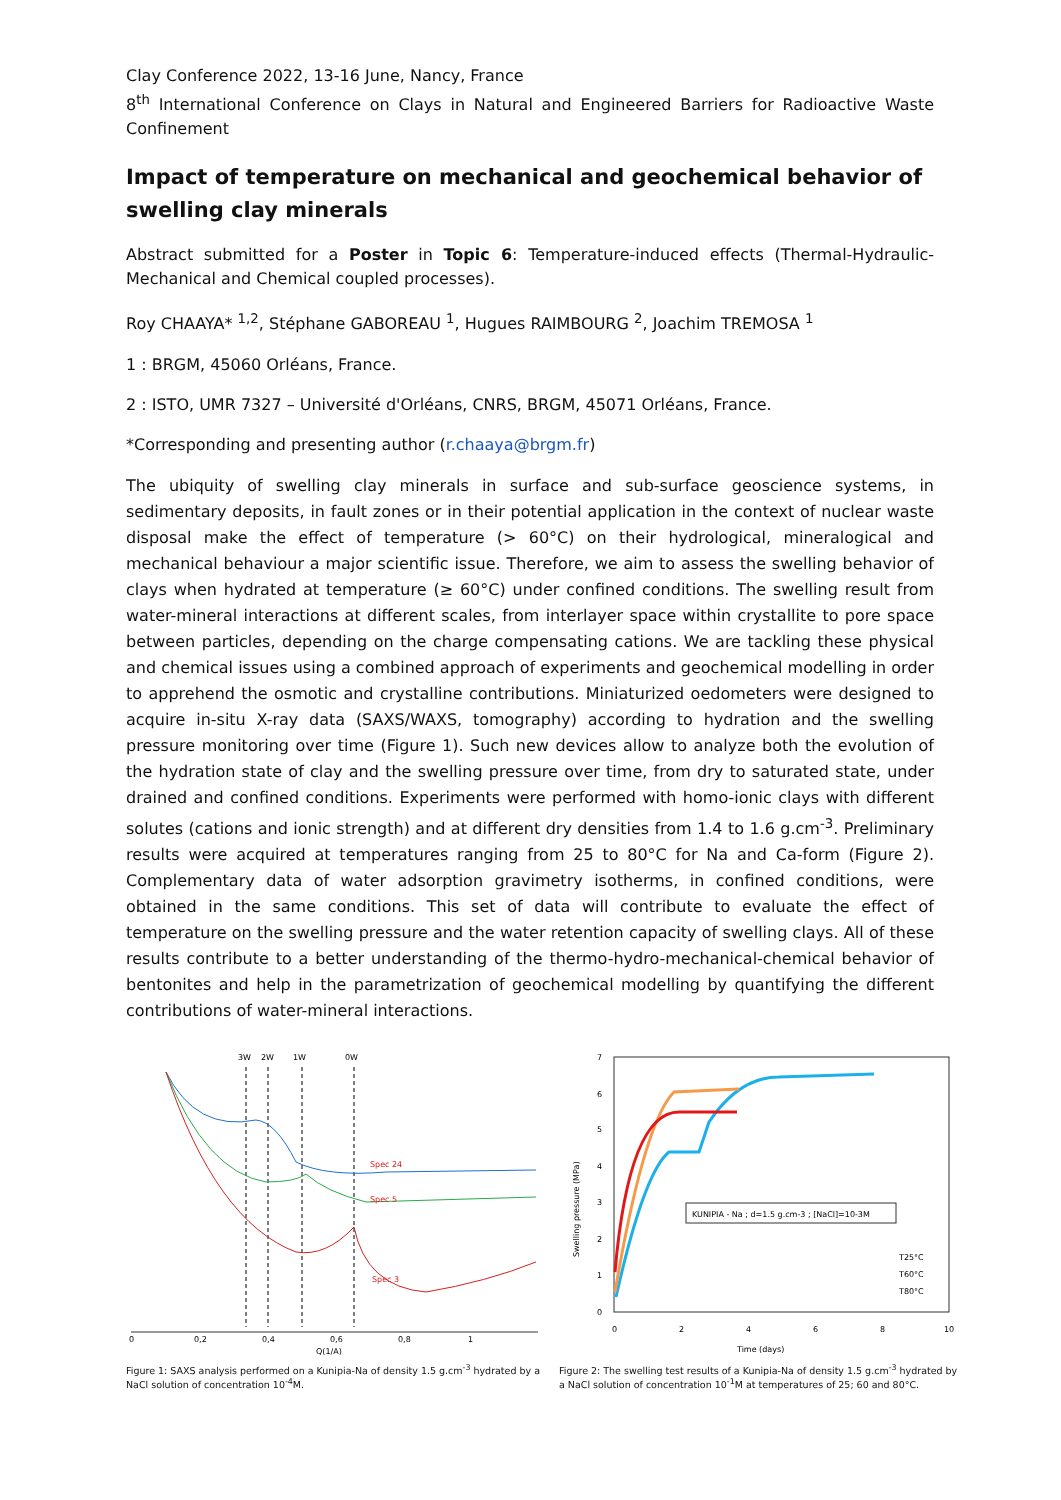Clay Conference 2022, 13-16 June, Nancy, France
8<sup>th</sup> International Conference on Clays in Natural and Engineered Barriers for Radioactive Waste Confinement
Impact of temperature on mechanical and geochemical behavior of swelling clay minerals
Abstract submitted for a Poster in Topic 6: Temperature-induced effects (Thermal-Hydraulic-Mechanical and Chemical coupled processes).
Roy CHAAYA* <sup>1,2</sup>, Stéphane GABOREAU <sup>1</sup>, Hugues RAIMBOURG <sup>2</sup>, Joachim TREMOSA <sup>1</sup>
1 : BRGM, 45060 Orléans, France.
2 : ISTO, UMR 7327 – Université d'Orléans, CNRS, BRGM, 45071 Orléans, France.
*Corresponding and presenting author (r.chaaya@brgm.fr)
The ubiquity of swelling clay minerals in surface and sub-surface geoscience systems, in sedimentary deposits, in fault zones or in their potential application in the context of nuclear waste disposal make the effect of temperature (> 60°C) on their hydrological, mineralogical and mechanical behaviour a major scientific issue. Therefore, we aim to assess the swelling behavior of clays when hydrated at temperature (≥ 60°C) under confined conditions. The swelling result from water-mineral interactions at different scales, from interlayer space within crystallite to pore space between particles, depending on the charge compensating cations. We are tackling these physical and chemical issues using a combined approach of experiments and geochemical modelling in order to apprehend the osmotic and crystalline contributions. Miniaturized oedometers were designed to acquire in-situ X-ray data (SAXS/WAXS, tomography) according to hydration and the swelling pressure monitoring over time (Figure 1). Such new devices allow to analyze both the evolution of the hydration state of clay and the swelling pressure over time, from dry to saturated state, under drained and confined conditions. Experiments were performed with homo-ionic clays with different solutes (cations and ionic strength) and at different dry densities from 1.4 to 1.6 g.cm<sup>-3</sup>. Preliminary results were acquired at temperatures ranging from 25 to 80°C for Na and Ca-form (Figure 2). Complementary data of water adsorption gravimetry isotherms, in confined conditions, were obtained in the same conditions. This set of data will contribute to evaluate the effect of temperature on the swelling pressure and the water retention capacity of swelling clays. All of these results contribute to a better understanding of the thermo-hydro-mechanical-chemical behavior of bentonites and help in the parametrization of geochemical modelling by quantifying the different contributions of water-mineral interactions.
0
0,2
0,4
0,6
0,8
1
Q(1/A)
3W
2W
1W
0W
Spec 24
Spec 5
Spec 3
Figure 1: SAXS analysis performed on a Kunipia-Na of density 1.5 g.cm<sup>-3</sup> hydrated by a NaCl solution of concentration 10<sup>-4</sup>M.
7
6
5
4
3
2
1
0
0
2
4
6
8
10
Time (days)
Swelling pressure (MPa)
KUNIPIA - Na ; d=1.5 g.cm-3 ; [NaCl]=10-3M
T25°C
T60°C
T80°C
Figure 2: The swelling test results of a Kunipia-Na of density 1.5 g.cm<sup>-3</sup> hydrated by a NaCl solution of concentration 10<sup>-1</sup>M at temperatures of 25; 60 and 80°C.